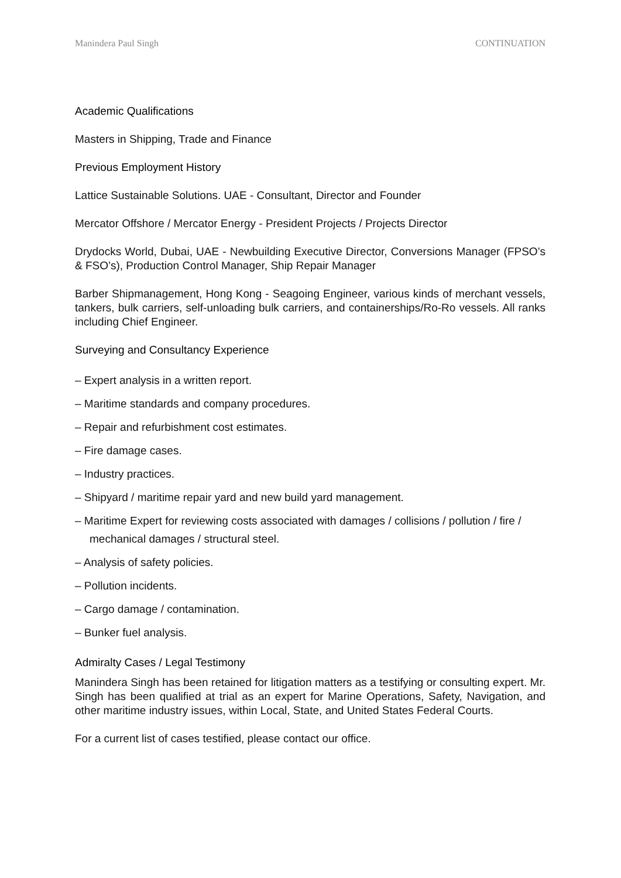Manindera Paul Singh CONTINUATION
Academic Qualifications
Masters in Shipping, Trade and Finance
Previous Employment History
Lattice Sustainable Solutions. UAE - Consultant, Director and Founder
Mercator Offshore / Mercator Energy - President Projects / Projects Director
Drydocks World, Dubai, UAE - Newbuilding Executive Director, Conversions Manager (FPSO’s & FSO’s), Production Control Manager, Ship Repair Manager
Barber Shipmanagement, Hong Kong - Seagoing Engineer, various kinds of merchant vessels, tankers, bulk carriers, self-unloading bulk carriers, and containerships/Ro-Ro vessels. All ranks including Chief Engineer.
Surveying and Consultancy Experience
– Expert analysis in a written report.
– Maritime standards and company procedures.
– Repair and refurbishment cost estimates.
– Fire damage cases.
– Industry practices.
– Shipyard / maritime repair yard and new build yard management.
– Maritime Expert for reviewing costs associated with damages / collisions / pollution / fire / mechanical damages / structural steel.
– Analysis of safety policies.
– Pollution incidents.
– Cargo damage / contamination.
– Bunker fuel analysis.
Admiralty Cases / Legal Testimony
Manindera Singh has been retained for litigation matters as a testifying or consulting expert. Mr. Singh has been qualified at trial as an expert for Marine Operations, Safety, Navigation, and other maritime industry issues, within Local, State, and United States Federal Courts.
For a current list of cases testified, please contact our office.